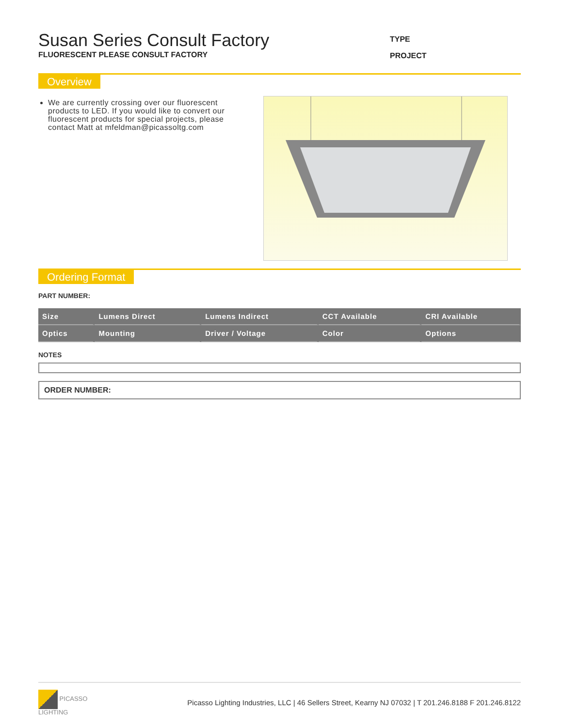Susan Series Consult Factory
FLUORESCENT PLEASE CONSULT FACTORY
TYPE
PROJECT
Overview
We are currently crossing over our fluorescent products to LED. If you would like to convert our fluorescent products for special projects, please contact Matt at mfeldman@picassoltg.com
Ordering Format
PART NUMBER:
| Size | Lumens Direct | Lumens Indirect | CCT Available | CRI Available |
| Optics | Mounting | Driver / Voltage | Color | Options |
NOTES
ORDER NUMBER:
PICASSO
LIGHTING
Picasso Lighting Industries, LLC | 46 Sellers Street, Kearny NJ 07032 | T 201.246.8188 F 201.246.8122